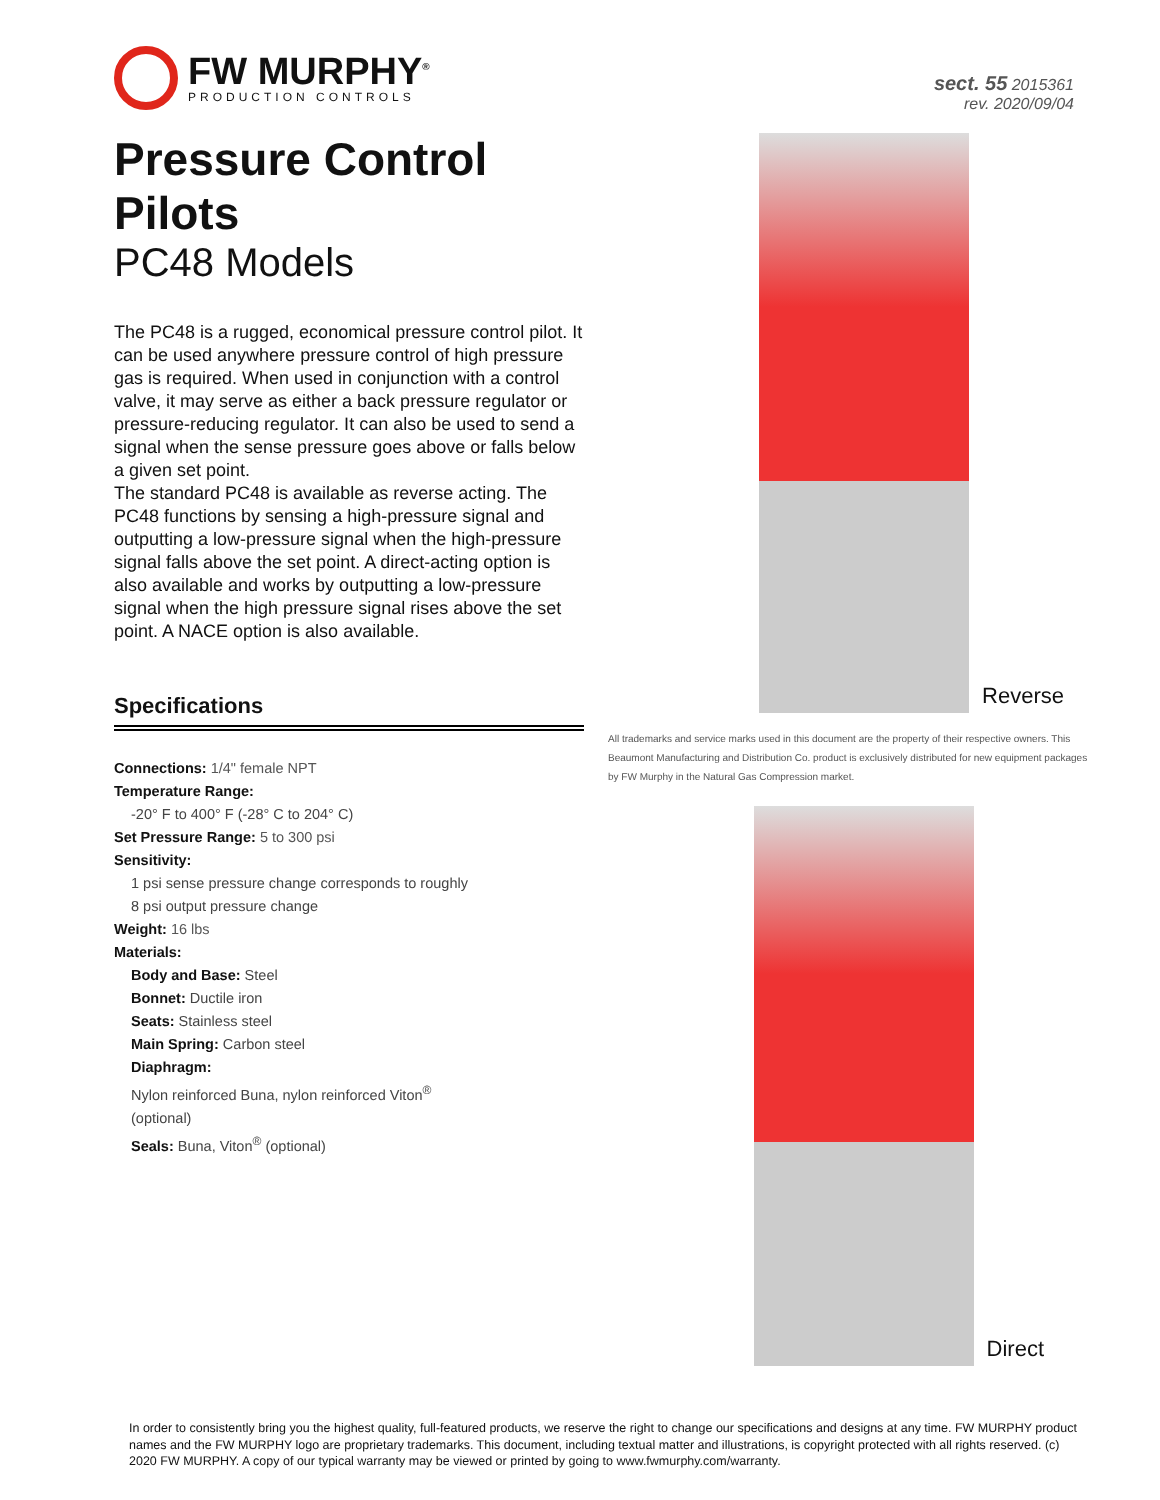FW MURPHY<sup>®</sup>
PRODUCTION CONTROLS
Pressure Control Pilots
PC48 Models
The PC48 is a rugged, economical pressure control pilot. It can be used anywhere pressure control of high pressure gas is required. When used in conjunction with a control valve, it may serve as either a back pressure regulator or pressure-reducing regulator. It can also be used to send a signal when the sense pressure goes above or falls below a given set point.
The standard PC48 is available as reverse acting. The PC48 functions by sensing a high-pressure signal and outputting a low-pressure signal when the high-pressure signal falls above the set point. A direct-acting option is also available and works by outputting a low-pressure signal when the high pressure signal rises above the set point. A NACE option is also available.
Specifications
Connections: 1/4" female NPT
Temperature Range:
-20° F to 400° F (-28° C to 204° C)
Set Pressure Range: 5 to 300 psi
Sensitivity:
1 psi sense pressure change corresponds to roughly
8 psi output pressure change
Weight: 16 lbs
Materials:
Body and Base: Steel
Bonnet: Ductile iron
Seats: Stainless steel
Main Spring: Carbon steel
Diaphragm:
Nylon reinforced Buna, nylon reinforced Viton<sup>®</sup>
(optional)
Seals: Buna, Viton<sup>®</sup> (optional)
sect. 55 2015361
rev. 2020/09/04
Reverse
All trademarks and service marks used in this document are the property of their respective owners. This Beaumont Manufacturing and Distribution Co. product is exclusively distributed for new equipment packages by FW Murphy in the Natural Gas Compression market.
Direct
In order to consistently bring you the highest quality, full-featured products, we reserve the right to change our specifications and designs at any time. FW MURPHY product names and the FW MURPHY logo are proprietary trademarks. This document, including textual matter and illustrations, is copyright protected with all rights reserved. (c) 2020 FW MURPHY. A copy of our typical warranty may be viewed or printed by going to www.fwmurphy.com/warranty.